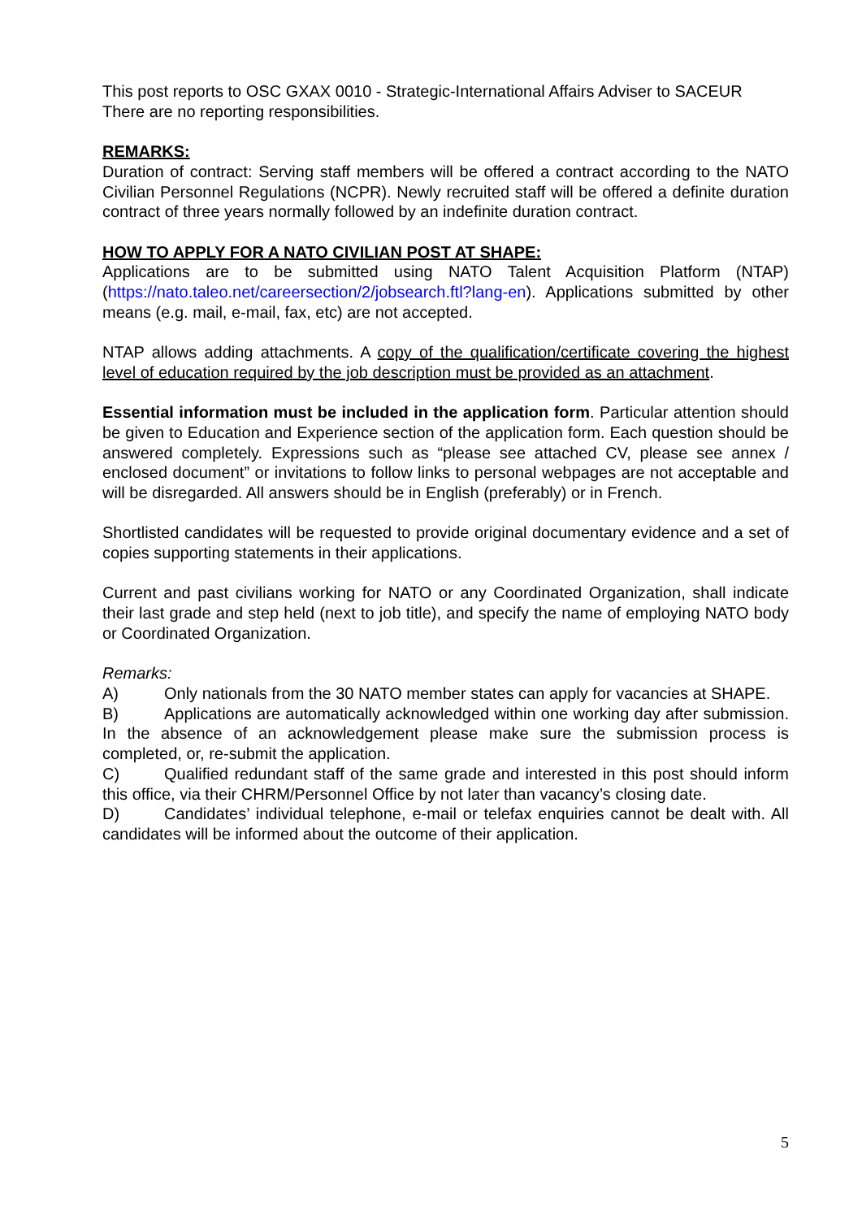This post reports to OSC GXAX 0010 - Strategic-International Affairs Adviser to SACEUR
There are no reporting responsibilities.
REMARKS:
Duration of contract: Serving staff members will be offered a contract according to the NATO Civilian Personnel Regulations (NCPR). Newly recruited staff will be offered a definite duration contract of three years normally followed by an indefinite duration contract.
HOW TO APPLY FOR A NATO CIVILIAN POST AT SHAPE:
Applications are to be submitted using NATO Talent Acquisition Platform (NTAP) (https://nato.taleo.net/careersection/2/jobsearch.ftl?lang-en). Applications submitted by other means (e.g. mail, e-mail, fax, etc) are not accepted.
NTAP allows adding attachments. A copy of the qualification/certificate covering the highest level of education required by the job description must be provided as an attachment.
Essential information must be included in the application form. Particular attention should be given to Education and Experience section of the application form. Each question should be answered completely. Expressions such as “please see attached CV, please see annex / enclosed document” or invitations to follow links to personal webpages are not acceptable and will be disregarded. All answers should be in English (preferably) or in French.
Shortlisted candidates will be requested to provide original documentary evidence and a set of copies supporting statements in their applications.
Current and past civilians working for NATO or any Coordinated Organization, shall indicate their last grade and step held (next to job title), and specify the name of employing NATO body or Coordinated Organization.
Remarks:
A) Only nationals from the 30 NATO member states can apply for vacancies at SHAPE.
B) Applications are automatically acknowledged within one working day after submission. In the absence of an acknowledgement please make sure the submission process is completed, or, re-submit the application.
C) Qualified redundant staff of the same grade and interested in this post should inform this office, via their CHRM/Personnel Office by not later than vacancy’s closing date.
D) Candidates’ individual telephone, e-mail or telefax enquiries cannot be dealt with. All candidates will be informed about the outcome of their application.
5